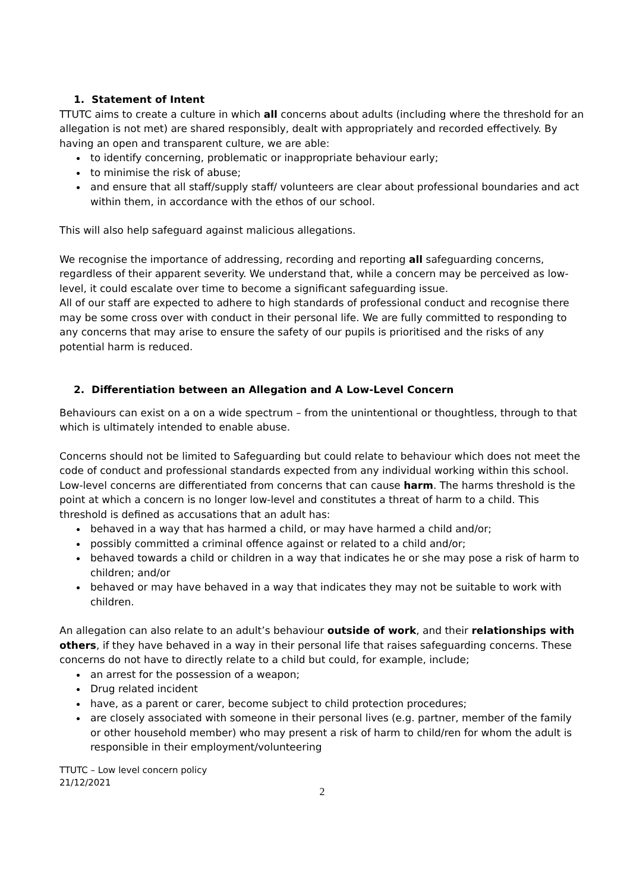1. Statement of Intent
TTUTC aims to create a culture in which all concerns about adults (including where the threshold for an allegation is not met) are shared responsibly, dealt with appropriately and recorded effectively. By having an open and transparent culture, we are able:
to identify concerning, problematic or inappropriate behaviour early;
to minimise the risk of abuse;
and ensure that all staff/supply staff/ volunteers are clear about professional boundaries and act within them, in accordance with the ethos of our school.
This will also help safeguard against malicious allegations.
We recognise the importance of addressing, recording and reporting all safeguarding concerns, regardless of their apparent severity. We understand that, while a concern may be perceived as low-level, it could escalate over time to become a significant safeguarding issue.
All of our staff are expected to adhere to high standards of professional conduct and recognise there may be some cross over with conduct in their personal life. We are fully committed to responding to any concerns that may arise to ensure the safety of our pupils is prioritised and the risks of any potential harm is reduced.
2. Differentiation between an Allegation and A Low-Level Concern
Behaviours can exist on a on a wide spectrum – from the unintentional or thoughtless, through to that which is ultimately intended to enable abuse.
Concerns should not be limited to Safeguarding but could relate to behaviour which does not meet the code of conduct and professional standards expected from any individual working within this school. Low-level concerns are differentiated from concerns that can cause harm. The harms threshold is the point at which a concern is no longer low-level and constitutes a threat of harm to a child. This threshold is defined as accusations that an adult has:
behaved in a way that has harmed a child, or may have harmed a child and/or;
possibly committed a criminal offence against or related to a child and/or;
behaved towards a child or children in a way that indicates he or she may pose a risk of harm to children; and/or
behaved or may have behaved in a way that indicates they may not be suitable to work with children.
An allegation can also relate to an adult’s behaviour outside of work, and their relationships with others, if they have behaved in a way in their personal life that raises safeguarding concerns. These concerns do not have to directly relate to a child but could, for example, include;
an arrest for the possession of a weapon;
Drug related incident
have, as a parent or carer, become subject to child protection procedures;
are closely associated with someone in their personal lives (e.g. partner, member of the family or other household member) who may present a risk of harm to child/ren for whom the adult is responsible in their employment/volunteering
TTUTC – Low level concern policy
21/12/2021
2